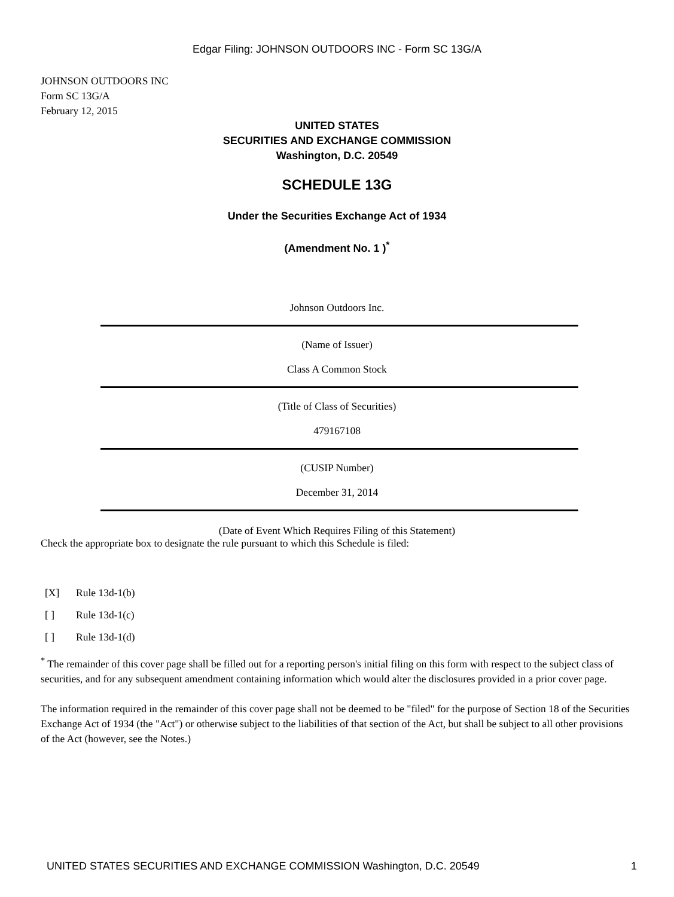Edgar Filing: JOHNSON OUTDOORS INC - Form SC 13G/A
JOHNSON OUTDOORS INC
Form SC 13G/A
February 12, 2015
UNITED STATES
SECURITIES AND EXCHANGE COMMISSION
Washington, D.C. 20549
SCHEDULE 13G
Under the Securities Exchange Act of 1934
(Amendment No. 1 )<sup>*</sup>
Johnson Outdoors Inc.
(Name of Issuer)
Class A Common Stock
(Title of Class of Securities)
479167108
(CUSIP Number)
December 31, 2014
(Date of Event Which Requires Filing of this Statement)
Check the appropriate box to designate the rule pursuant to which this Schedule is filed:
[X] Rule 13d-1(b)
[ ] Rule 13d-1(c)
[ ] Rule 13d-1(d)
<sup>*</sup> The remainder of this cover page shall be filled out for a reporting person's initial filing on this form with respect to the subject class of securities, and for any subsequent amendment containing information which would alter the disclosures provided in a prior cover page.
The information required in the remainder of this cover page shall not be deemed to be "filed" for the purpose of Section 18 of the Securities Exchange Act of 1934 (the "Act") or otherwise subject to the liabilities of that section of the Act, but shall be subject to all other provisions of the Act (however, see the Notes.)
UNITED STATES SECURITIES AND EXCHANGE COMMISSION Washington, D.C. 20549 1